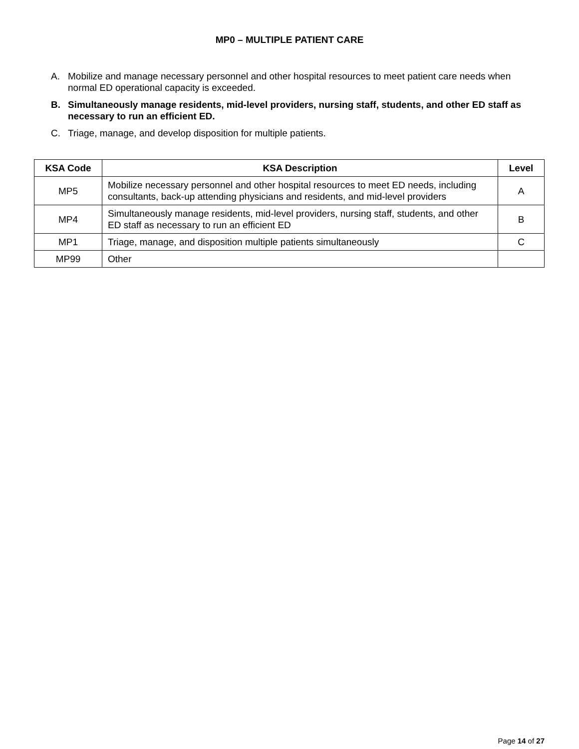MP0 – MULTIPLE PATIENT CARE
A. Mobilize and manage necessary personnel and other hospital resources to meet patient care needs when normal ED operational capacity is exceeded.
B. Simultaneously manage residents, mid-level providers, nursing staff, students, and other ED staff as necessary to run an efficient ED.
C. Triage, manage, and develop disposition for multiple patients.
| KSA Code | KSA Description | Level |
| --- | --- | --- |
| MP5 | Mobilize necessary personnel and other hospital resources to meet ED needs, including consultants, back-up attending physicians and residents, and mid-level providers | A |
| MP4 | Simultaneously manage residents, mid-level providers, nursing staff, students, and other ED staff as necessary to run an efficient ED | B |
| MP1 | Triage, manage, and disposition multiple patients simultaneously | C |
| MP99 | Other | |
Page 14 of 27